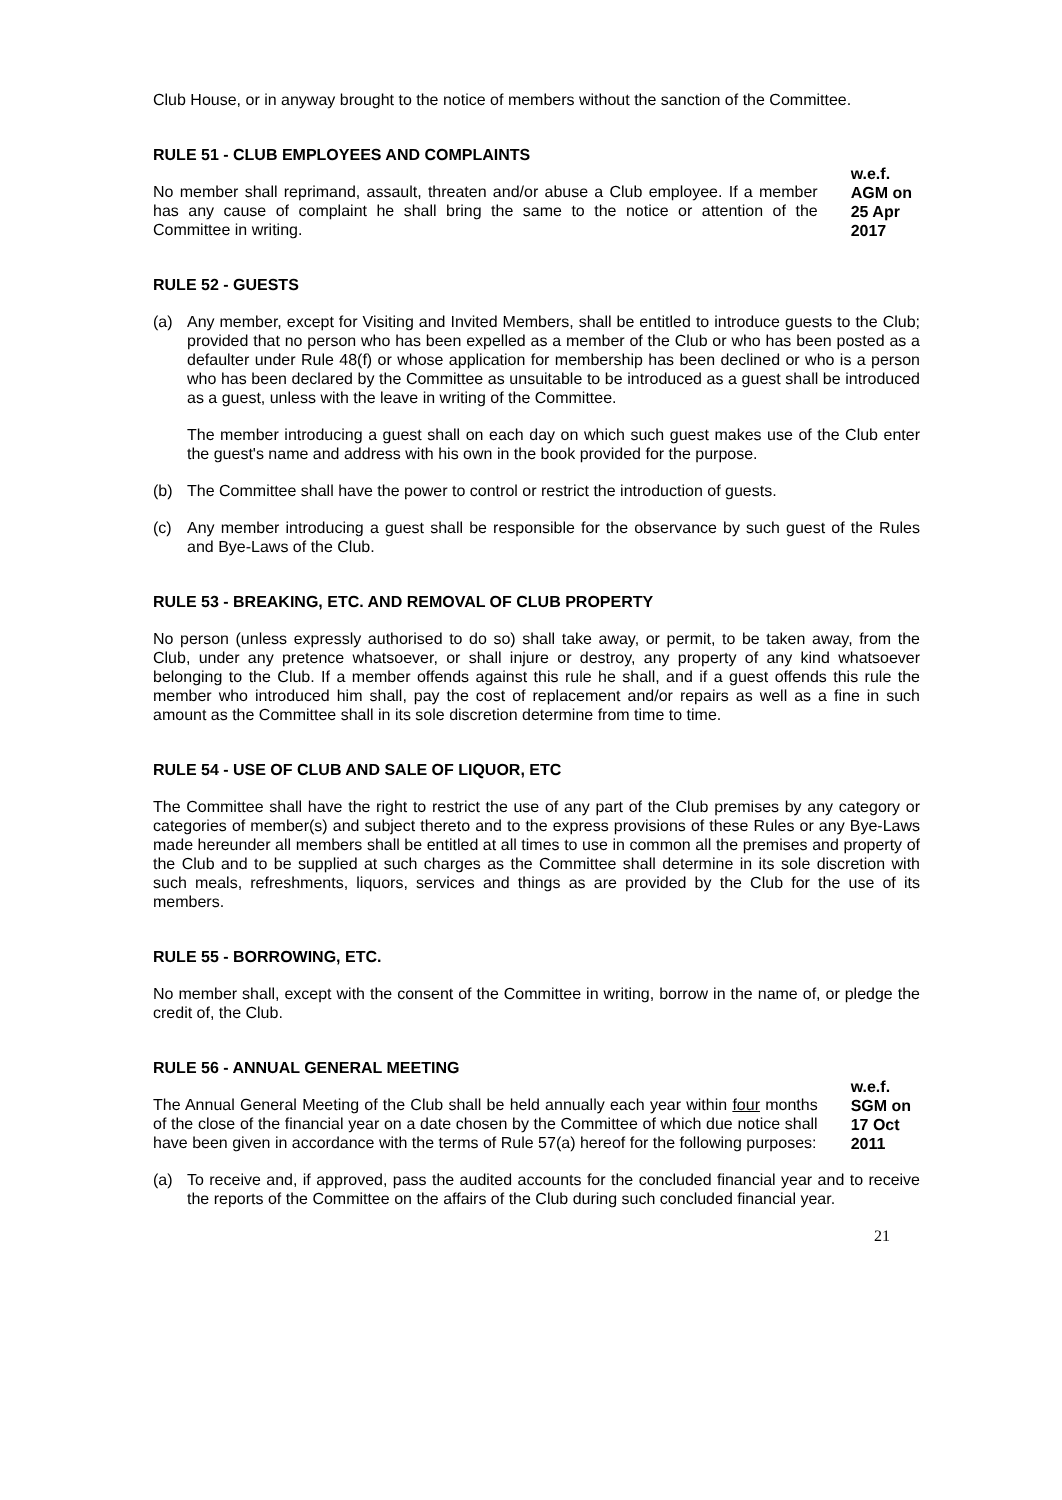Club House, or in anyway brought to the notice of members without the sanction of the Committee.
RULE 51 - CLUB EMPLOYEES AND COMPLAINTS
No member shall reprimand, assault, threaten and/or abuse a Club employee. If a member has any cause of complaint he shall bring the same to the notice or attention of the Committee in writing.
w.e.f.
AGM on
25 Apr
2017
RULE 52 - GUESTS
(a) Any member, except for Visiting and Invited Members, shall be entitled to introduce guests to the Club; provided that no person who has been expelled as a member of the Club or who has been posted as a defaulter under Rule 48(f) or whose application for membership has been declined or who is a person who has been declared by the Committee as unsuitable to be introduced as a guest shall be introduced as a guest, unless with the leave in writing of the Committee.
The member introducing a guest shall on each day on which such guest makes use of the Club enter the guest's name and address with his own in the book provided for the purpose.
(b) The Committee shall have the power to control or restrict the introduction of guests.
(c) Any member introducing a guest shall be responsible for the observance by such guest of the Rules and Bye-Laws of the Club.
RULE 53 - BREAKING, ETC. AND REMOVAL OF CLUB PROPERTY
No person (unless expressly authorised to do so) shall take away, or permit, to be taken away, from the Club, under any pretence whatsoever, or shall injure or destroy, any property of any kind whatsoever belonging to the Club. If a member offends against this rule he shall, and if a guest offends this rule the member who introduced him shall, pay the cost of replacement and/or repairs as well as a fine in such amount as the Committee shall in its sole discretion determine from time to time.
RULE 54 - USE OF CLUB AND SALE OF LIQUOR, ETC
The Committee shall have the right to restrict the use of any part of the Club premises by any category or categories of member(s) and subject thereto and to the express provisions of these Rules or any Bye-Laws made hereunder all members shall be entitled at all times to use in common all the premises and property of the Club and to be supplied at such charges as the Committee shall determine in its sole discretion with such meals, refreshments, liquors, services and things as are provided by the Club for the use of its members.
RULE 55 - BORROWING, ETC.
No member shall, except with the consent of the Committee in writing, borrow in the name of, or pledge the credit of, the Club.
RULE 56 - ANNUAL GENERAL MEETING
The Annual General Meeting of the Club shall be held annually each year within four months of the close of the financial year on a date chosen by the Committee of which due notice shall have been given in accordance with the terms of Rule 57(a) hereof for the following purposes:
w.e.f.
SGM on
17 Oct
2011
(a) To receive and, if approved, pass the audited accounts for the concluded financial year and to receive the reports of the Committee on the affairs of the Club during such concluded financial year.
21